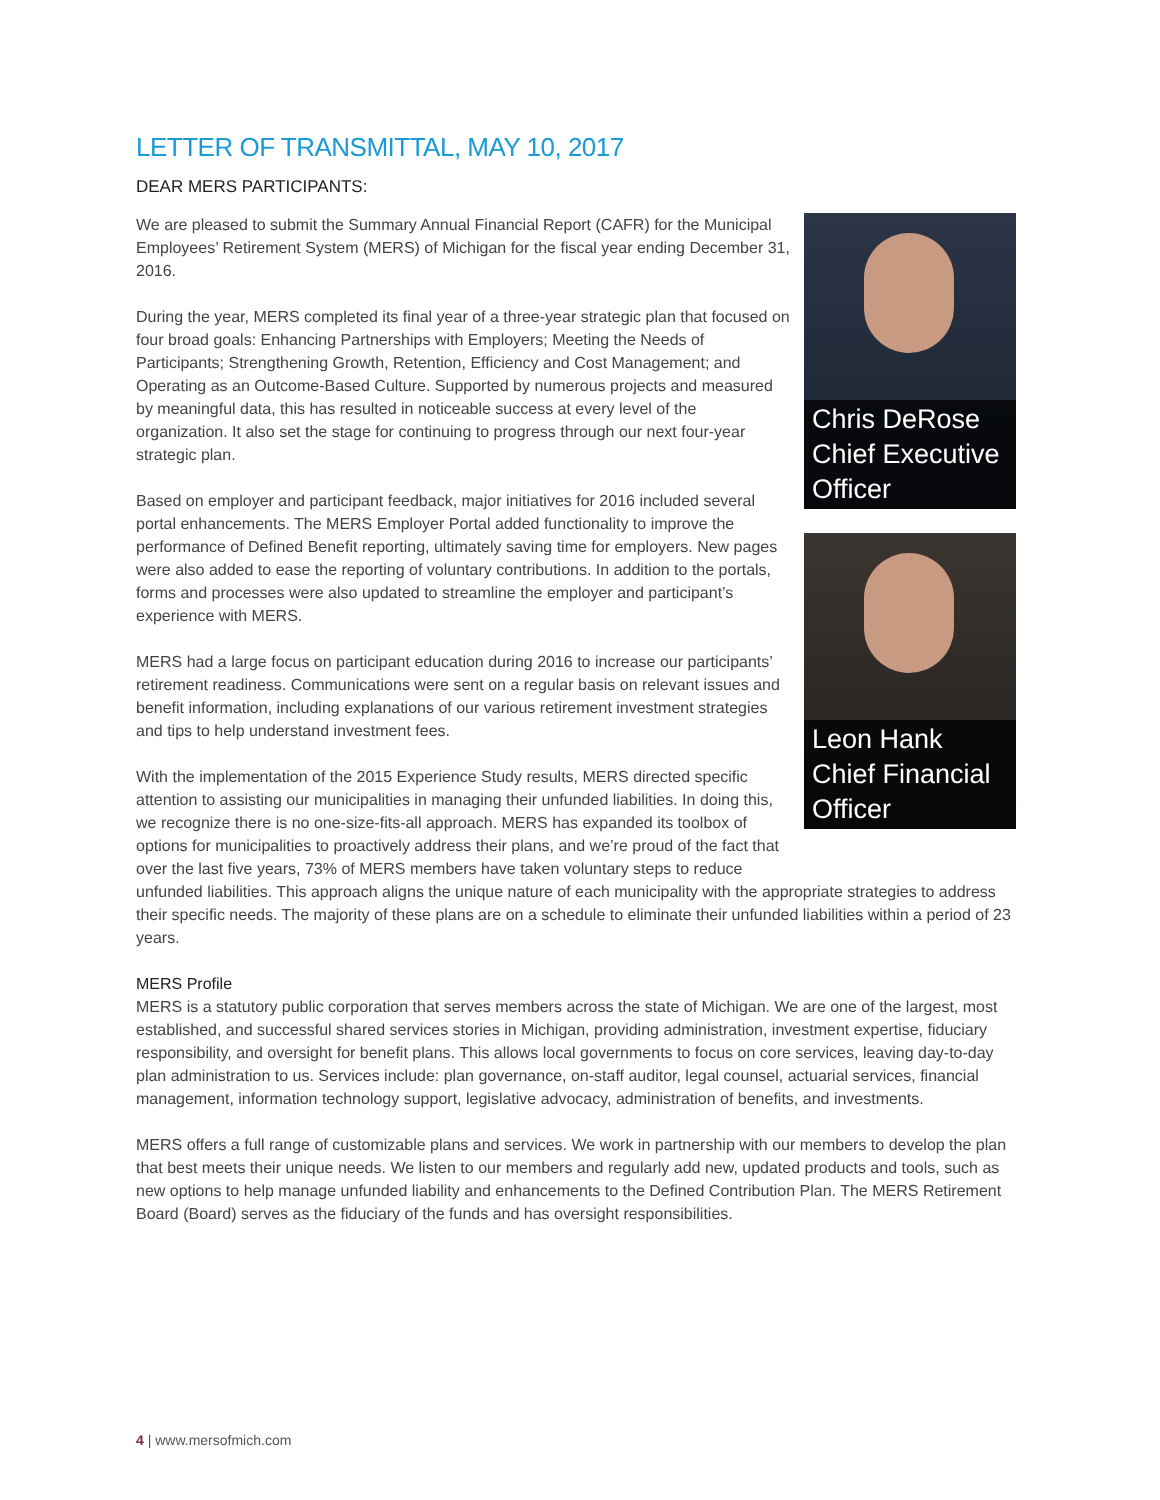LETTER OF TRANSMITTAL, MAY 10, 2017
DEAR MERS PARTICIPANTS:
Chris DeRose
Chief Executive
Officer
Leon Hank
Chief Financial
Officer
We are pleased to submit the Summary Annual Financial Report (CAFR) for the Municipal Employees’ Retirement System (MERS) of Michigan for the fiscal year ending December 31, 2016.
During the year, MERS completed its final year of a three-year strategic plan that focused on four broad goals: Enhancing Partnerships with Employers; Meeting the Needs of Participants; Strengthening Growth, Retention, Efficiency and Cost Management; and Operating as an Outcome-Based Culture. Supported by numerous projects and measured by meaningful data, this has resulted in noticeable success at every level of the organization. It also set the stage for continuing to progress through our next four-year strategic plan.
Based on employer and participant feedback, major initiatives for 2016 included several portal enhancements. The MERS Employer Portal added functionality to improve the performance of Defined Benefit reporting, ultimately saving time for employers. New pages were also added to ease the reporting of voluntary contributions. In addition to the portals, forms and processes were also updated to streamline the employer and participant’s experience with MERS.
MERS had a large focus on participant education during 2016 to increase our participants’ retirement readiness. Communications were sent on a regular basis on relevant issues and benefit information, including explanations of our various retirement investment strategies and tips to help understand investment fees.
With the implementation of the 2015 Experience Study results, MERS directed specific attention to assisting our municipalities in managing their unfunded liabilities. In doing this, we recognize there is no one-size-fits-all approach. MERS has expanded its toolbox of options for municipalities to proactively address their plans, and we’re proud of the fact that over the last five years, 73% of MERS members have taken voluntary steps to reduce unfunded liabilities. This approach aligns the unique nature of each municipality with the appropriate strategies to address their specific needs. The majority of these plans are on a schedule to eliminate their unfunded liabilities within a period of 23 years.
MERS Profile
MERS is a statutory public corporation that serves members across the state of Michigan. We are one of the largest, most established, and successful shared services stories in Michigan, providing administration, investment expertise, fiduciary responsibility, and oversight for benefit plans. This allows local governments to focus on core services, leaving day-to-day plan administration to us. Services include: plan governance, on-staff auditor, legal counsel, actuarial services, financial management, information technology support, legislative advocacy, administration of benefits, and investments.
MERS offers a full range of customizable plans and services. We work in partnership with our members to develop the plan that best meets their unique needs. We listen to our members and regularly add new, updated products and tools, such as new options to help manage unfunded liability and enhancements to the Defined Contribution Plan. The MERS Retirement Board (Board) serves as the fiduciary of the funds and has oversight responsibilities.
4 | www.mersofmich.com